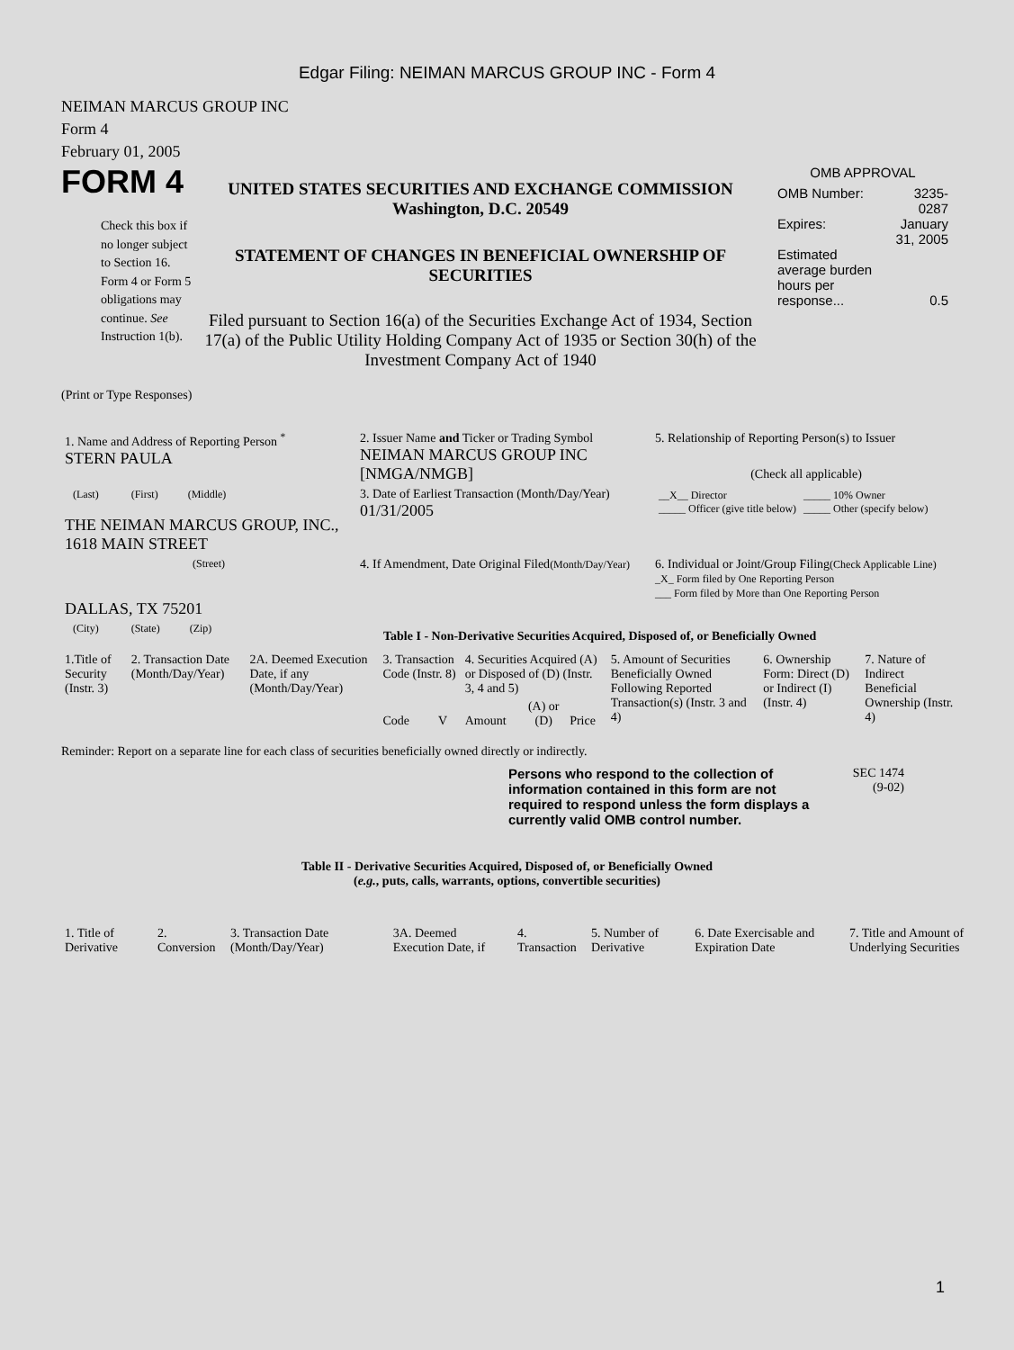Edgar Filing: NEIMAN MARCUS GROUP INC - Form 4
NEIMAN MARCUS GROUP INC
Form 4
February 01, 2005
FORM 4
Check this box if no longer subject to Section 16. Form 4 or Form 5 obligations may continue. See Instruction 1(b).
UNITED STATES SECURITIES AND EXCHANGE COMMISSION
Washington, D.C. 20549
STATEMENT OF CHANGES IN BENEFICIAL OWNERSHIP OF SECURITIES
Filed pursuant to Section 16(a) of the Securities Exchange Act of 1934, Section 17(a) of the Public Utility Holding Company Act of 1935 or Section 30(h) of the Investment Company Act of 1940
OMB APPROVAL
| OMB Number: | 3235-0287 |
| Expires: | January 31, 2005 |
| Estimated average burden hours per response... | 0.5 |
(Print or Type Responses)
| 1. Name and Address of Reporting Person <sup>*</sup> STERN PAULA | 2. Issuer Name and Ticker or Trading Symbol NEIMAN MARCUS GROUP INC [NMGA/NMGB] | 5. Relationship of Reporting Person(s) to Issuer (Check all applicable) |
| (Last) (First) (Middle) THE NEIMAN MARCUS GROUP, INC., 1618 MAIN STREET | 3. Date of Earliest Transaction (Month/Day/Year) 01/31/2005 | / __X__ Director _____ Officer (give title below) / _____ 10% Owner _____ Other (specify below) / |
| (Street) DALLAS, TX 75201 | 4. If Amendment, Date Original Filed (Month/Day/Year) | 6. Individual or Joint/Group Filing (Check Applicable Line) _X_ Form filed by One Reporting Person ___ Form filed by More than One Reporting Person |
| (City) (State) (Zip) | Table I - Non-Derivative Securities Acquired, Disposed of, or Beneficially Owned | |
| 1.Title of Security (Instr. 3) | 2. Transaction Date (Month/Day/Year) | 2A. Deemed Execution Date, if any (Month/Day/Year) | 3. Transaction Code (Instr. 8) | | 4. Securities Acquired (A) or Disposed of (D) (Instr. 3, 4 and 5) | | | 5. Amount of Securities Beneficially Owned Following Reported Transaction(s) (Instr. 3 and 4) | 6. Ownership Form: Direct (D) or Indirect (I) (Instr. 4) | 7. Nature of Indirect Beneficial Ownership (Instr. 4) |
| | | | Code | V | Amount | (A) or (D) | Price | | | |
Reminder: Report on a separate line for each class of securities beneficially owned directly or indirectly.
Persons who respond to the collection of information contained in this form are not required to respond unless the form displays a currently valid OMB control number.
SEC 1474
(9-02)
Table II - Derivative Securities Acquired, Disposed of, or Beneficially Owned
(e.g., puts, calls, warrants, options, convertible securities)
| 1. Title of Derivative | 2. Conversion | 3. Transaction Date (Month/Day/Year) | 3A. Deemed Execution Date, if | 4. Transaction | 5. Number of Derivative | 6. Date Exercisable and Expiration Date | 7. Title and Amount of Underlying Securities |
1